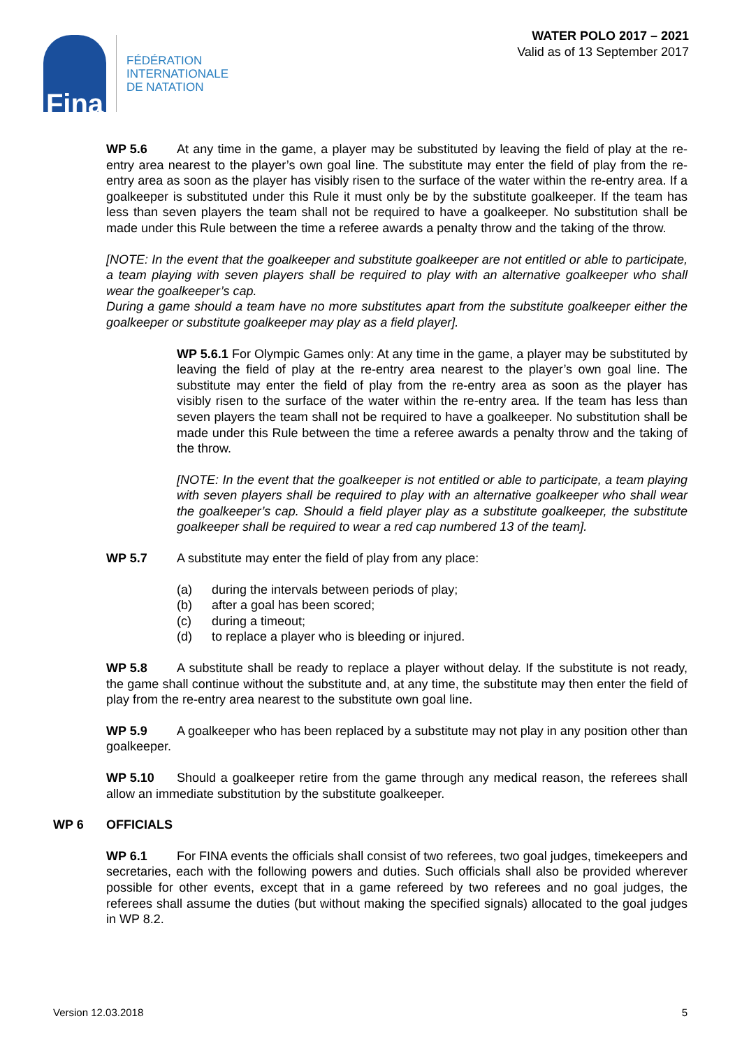Fina
FÉDÉRATION
INTERNATIONALE
DE NATATION
WATER POLO 2017 – 2021
Valid as of 13 September 2017
WP 5.6 At any time in the game, a player may be substituted by leaving the field of play at the re-entry area nearest to the player’s own goal line. The substitute may enter the field of play from the re-entry area as soon as the player has visibly risen to the surface of the water within the re-entry area. If a goalkeeper is substituted under this Rule it must only be by the substitute goalkeeper. If the team has less than seven players the team shall not be required to have a goalkeeper. No substitution shall be made under this Rule between the time a referee awards a penalty throw and the taking of the throw.
[NOTE: In the event that the goalkeeper and substitute goalkeeper are not entitled or able to participate, a team playing with seven players shall be required to play with an alternative goalkeeper who shall wear the goalkeeper’s cap.
During a game should a team have no more substitutes apart from the substitute goalkeeper either the goalkeeper or substitute goalkeeper may play as a field player].
WP 5.6.1 For Olympic Games only: At any time in the game, a player may be substituted by leaving the field of play at the re-entry area nearest to the player’s own goal line. The substitute may enter the field of play from the re-entry area as soon as the player has visibly risen to the surface of the water within the re-entry area. If the team has less than seven players the team shall not be required to have a goalkeeper. No substitution shall be made under this Rule between the time a referee awards a penalty throw and the taking of the throw.
[NOTE: In the event that the goalkeeper is not entitled or able to participate, a team playing with seven players shall be required to play with an alternative goalkeeper who shall wear the goalkeeper’s cap. Should a field player play as a substitute goalkeeper, the substitute goalkeeper shall be required to wear a red cap numbered 13 of the team].
WP 5.7 A substitute may enter the field of play from any place:
(a) during the intervals between periods of play;
(b) after a goal has been scored;
(c) during a timeout;
(d) to replace a player who is bleeding or injured.
WP 5.8 A substitute shall be ready to replace a player without delay. If the substitute is not ready, the game shall continue without the substitute and, at any time, the substitute may then enter the field of play from the re-entry area nearest to the substitute own goal line.
WP 5.9 A goalkeeper who has been replaced by a substitute may not play in any position other than goalkeeper.
WP 5.10 Should a goalkeeper retire from the game through any medical reason, the referees shall allow an immediate substitution by the substitute goalkeeper.
WP 6 OFFICIALS
WP 6.1 For FINA events the officials shall consist of two referees, two goal judges, timekeepers and secretaries, each with the following powers and duties. Such officials shall also be provided wherever possible for other events, except that in a game refereed by two referees and no goal judges, the referees shall assume the duties (but without making the specified signals) allocated to the goal judges in WP 8.2.
Version 12.03.2018 5